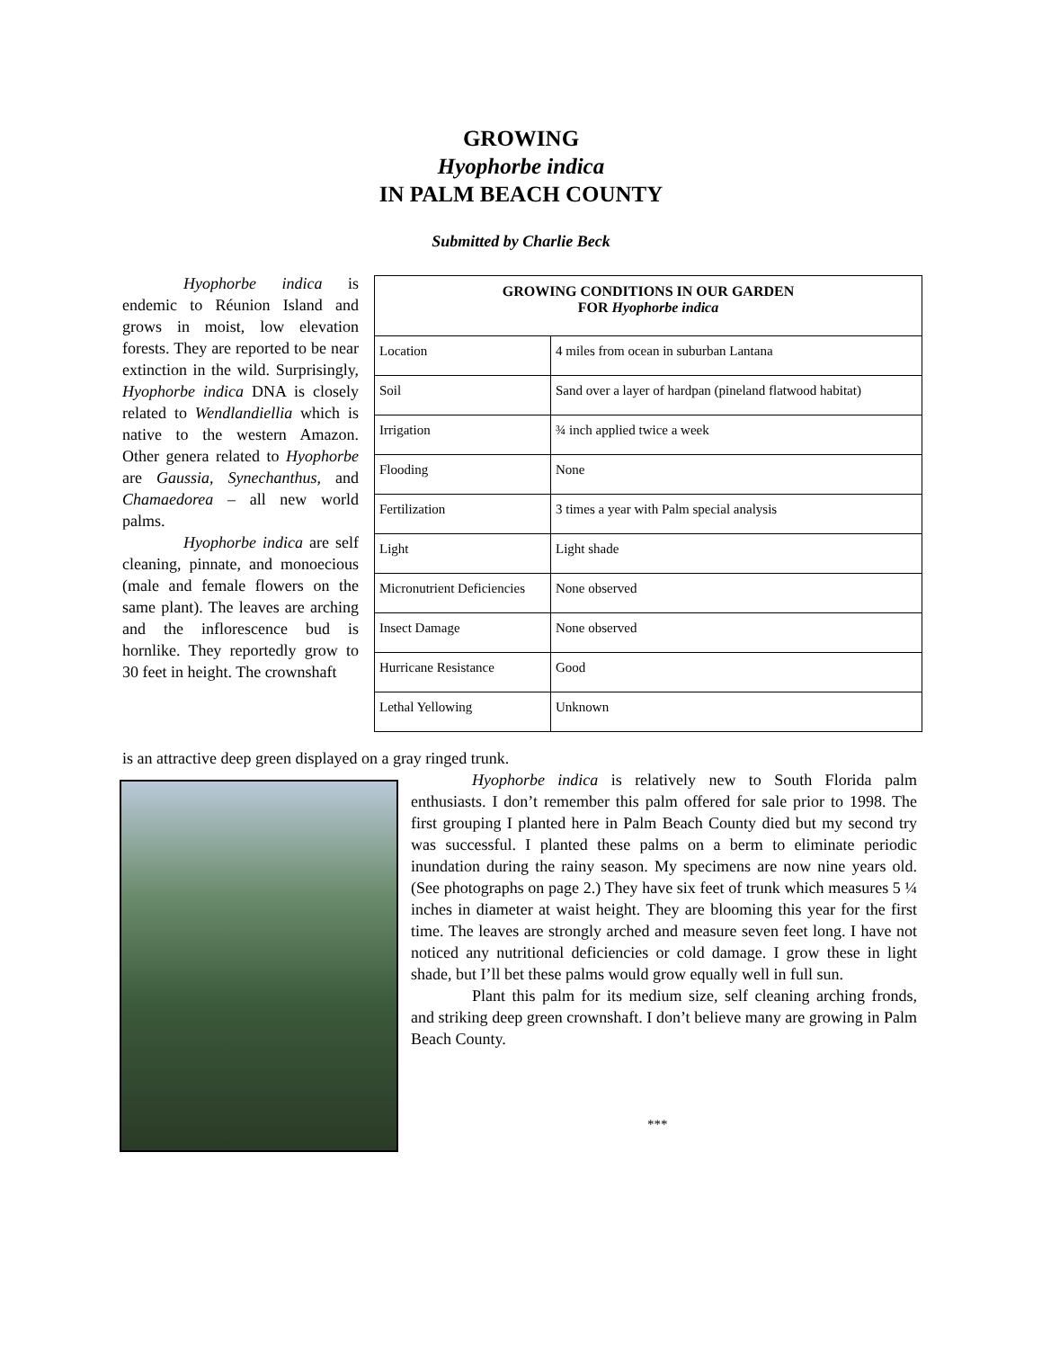GROWING
Hyophorbe indica
IN PALM BEACH COUNTY
Submitted by Charlie Beck
Hyophorbe indica is endemic to Réunion Island and grows in moist, low elevation forests. They are reported to be near extinction in the wild. Surprisingly, Hyophorbe indica DNA is closely related to Wendlandiellia which is native to the western Amazon. Other genera related to Hyophorbe are Gaussia, Synechanthus, and Chamaedorea – all new world palms.
Hyophorbe indica are self cleaning, pinnate, and monoecious (male and female flowers on the same plant). The leaves are arching and the inflorescence bud is hornlike. They reportedly grow to 30 feet in height. The crownshaft
is an attractive deep green displayed on a gray ringed trunk.
| GROWING CONDITIONS IN OUR GARDEN FOR Hyophorbe indica | |
| --- | --- |
| Location | 4 miles from ocean in suburban Lantana |
| Soil | Sand over a layer of hardpan (pineland flatwood habitat) |
| Irrigation | ¾ inch applied twice a week |
| Flooding | None |
| Fertilization | 3 times a year with Palm special analysis |
| Light | Light shade |
| Micronutrient Deficiencies | None observed |
| Insect Damage | None observed |
| Hurricane Resistance | Good |
| Lethal Yellowing | Unknown |
Hyophorbe indica is relatively new to South Florida palm enthusiasts. I don’t remember this palm offered for sale prior to 1998. The first grouping I planted here in Palm Beach County died but my second try was successful. I planted these palms on a berm to eliminate periodic inundation during the rainy season. My specimens are now nine years old. (See photographs on page 2.) They have six feet of trunk which measures 5 ¼ inches in diameter at waist height. They are blooming this year for the first time. The leaves are strongly arched and measure seven feet long. I have not noticed any nutritional deficiencies or cold damage. I grow these in light shade, but I’ll bet these palms would grow equally well in full sun.
Plant this palm for its medium size, self cleaning arching fronds, and striking deep green crownshaft. I don’t believe many are growing in Palm Beach County.
***